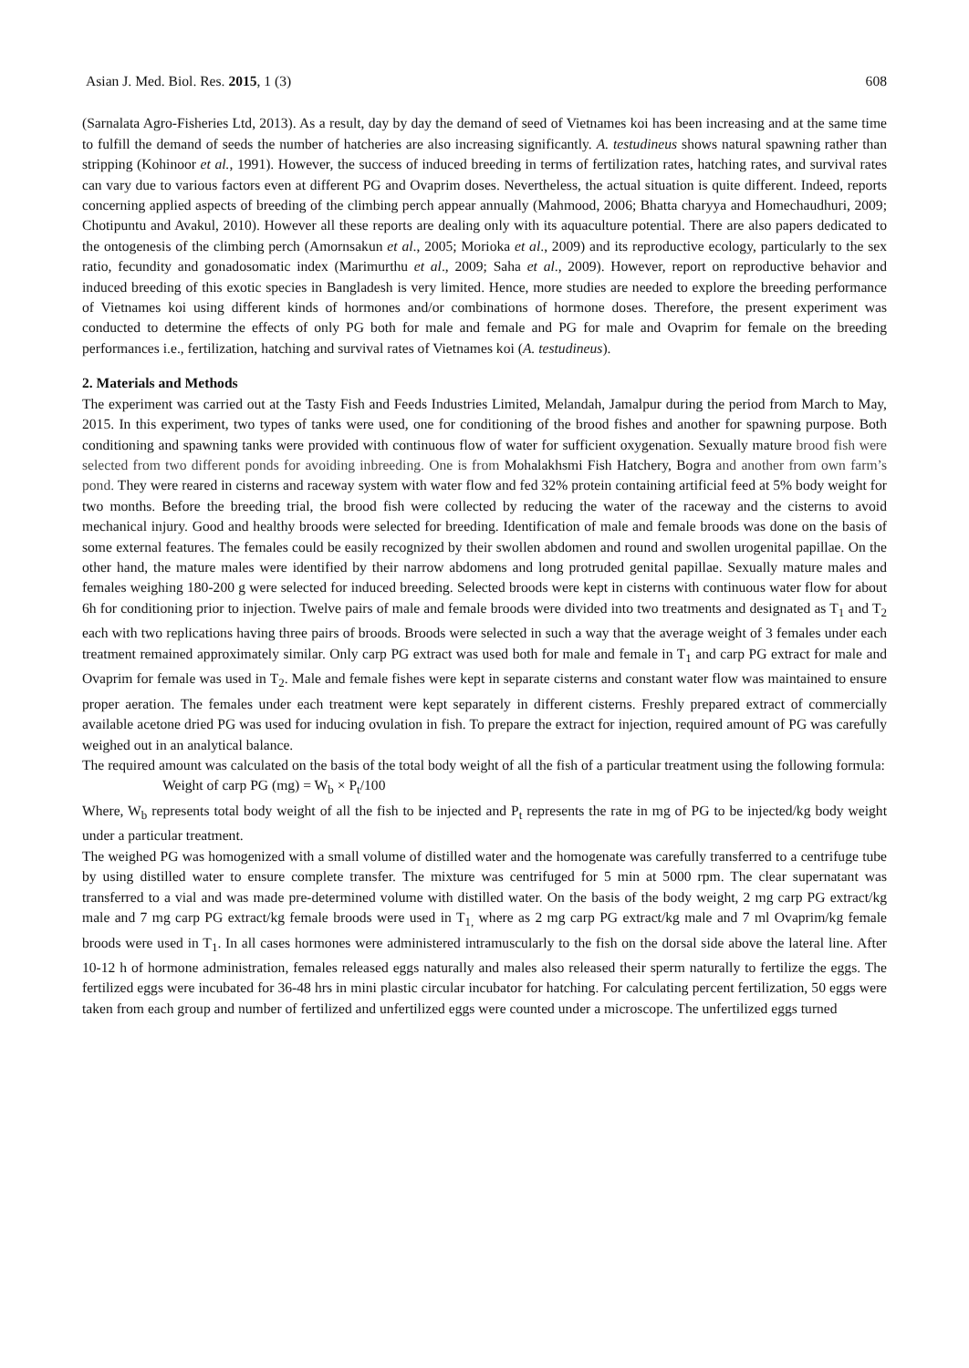Asian J. Med. Biol. Res. 2015, 1 (3) 608
(Sarnalata Agro-Fisheries Ltd, 2013). As a result, day by day the demand of seed of Vietnames koi has been increasing and at the same time to fulfill the demand of seeds the number of hatcheries are also increasing significantly. A. testudineus shows natural spawning rather than stripping (Kohinoor et al., 1991). However, the success of induced breeding in terms of fertilization rates, hatching rates, and survival rates can vary due to various factors even at different PG and Ovaprim doses. Nevertheless, the actual situation is quite different. Indeed, reports concerning applied aspects of breeding of the climbing perch appear annually (Mahmood, 2006; Bhatta charyya and Homechaudhuri, 2009; Chotipuntu and Avakul, 2010). However all these reports are dealing only with its aquaculture potential. There are also papers dedicated to the ontogenesis of the climbing perch (Amornsakun et al., 2005; Morioka et al., 2009) and its reproductive ecology, particularly to the sex ratio, fecundity and gonadosomatic index (Marimurthu et al., 2009; Saha et al., 2009). However, report on reproductive behavior and induced breeding of this exotic species in Bangladesh is very limited. Hence, more studies are needed to explore the breeding performance of Vietnames koi using different kinds of hormones and/or combinations of hormone doses. Therefore, the present experiment was conducted to determine the effects of only PG both for male and female and PG for male and Ovaprim for female on the breeding performances i.e., fertilization, hatching and survival rates of Vietnames koi (A. testudineus).
2. Materials and Methods
The experiment was carried out at the Tasty Fish and Feeds Industries Limited, Melandah, Jamalpur during the period from March to May, 2015. In this experiment, two types of tanks were used, one for conditioning of the brood fishes and another for spawning purpose. Both conditioning and spawning tanks were provided with continuous flow of water for sufficient oxygenation. Sexually mature brood fish were selected from two different ponds for avoiding inbreeding. One is from Mohalakhsmi Fish Hatchery, Bogra and another from own farm’s pond. They were reared in cisterns and raceway system with water flow and fed 32% protein containing artificial feed at 5% body weight for two months. Before the breeding trial, the brood fish were collected by reducing the water of the raceway and the cisterns to avoid mechanical injury. Good and healthy broods were selected for breeding. Identification of male and female broods was done on the basis of some external features. The females could be easily recognized by their swollen abdomen and round and swollen urogenital papillae. On the other hand, the mature males were identified by their narrow abdomens and long protruded genital papillae. Sexually mature males and females weighing 180-200 g were selected for induced breeding. Selected broods were kept in cisterns with continuous water flow for about 6h for conditioning prior to injection. Twelve pairs of male and female broods were divided into two treatments and designated as T<sub>1</sub> and T<sub>2</sub> each with two replications having three pairs of broods. Broods were selected in such a way that the average weight of 3 females under each treatment remained approximately similar. Only carp PG extract was used both for male and female in T<sub>1</sub> and carp PG extract for male and Ovaprim for female was used in T<sub>2</sub>. Male and female fishes were kept in separate cisterns and constant water flow was maintained to ensure proper aeration. The females under each treatment were kept separately in different cisterns. Freshly prepared extract of commercially available acetone dried PG was used for inducing ovulation in fish. To prepare the extract for injection, required amount of PG was carefully weighed out in an analytical balance.
The required amount was calculated on the basis of the total body weight of all the fish of a particular treatment using the following formula:
Weight of carp PG (mg) = W<sub>b</sub> × P<sub>t</sub>/100
Where, W<sub>b</sub> represents total body weight of all the fish to be injected and P<sub>t</sub> represents the rate in mg of PG to be injected/kg body weight under a particular treatment.
The weighed PG was homogenized with a small volume of distilled water and the homogenate was carefully transferred to a centrifuge tube by using distilled water to ensure complete transfer. The mixture was centrifuged for 5 min at 5000 rpm. The clear supernatant was transferred to a vial and was made pre-determined volume with distilled water. On the basis of the body weight, 2 mg carp PG extract/kg male and 7 mg carp PG extract/kg female broods were used in T<sub>1,</sub> where as 2 mg carp PG extract/kg male and 7 ml Ovaprim/kg female broods were used in T<sub>1</sub>. In all cases hormones were administered intramuscularly to the fish on the dorsal side above the lateral line. After 10-12 h of hormone administration, females released eggs naturally and males also released their sperm naturally to fertilize the eggs. The fertilized eggs were incubated for 36-48 hrs in mini plastic circular incubator for hatching. For calculating percent fertilization, 50 eggs were taken from each group and number of fertilized and unfertilized eggs were counted under a microscope. The unfertilized eggs turned